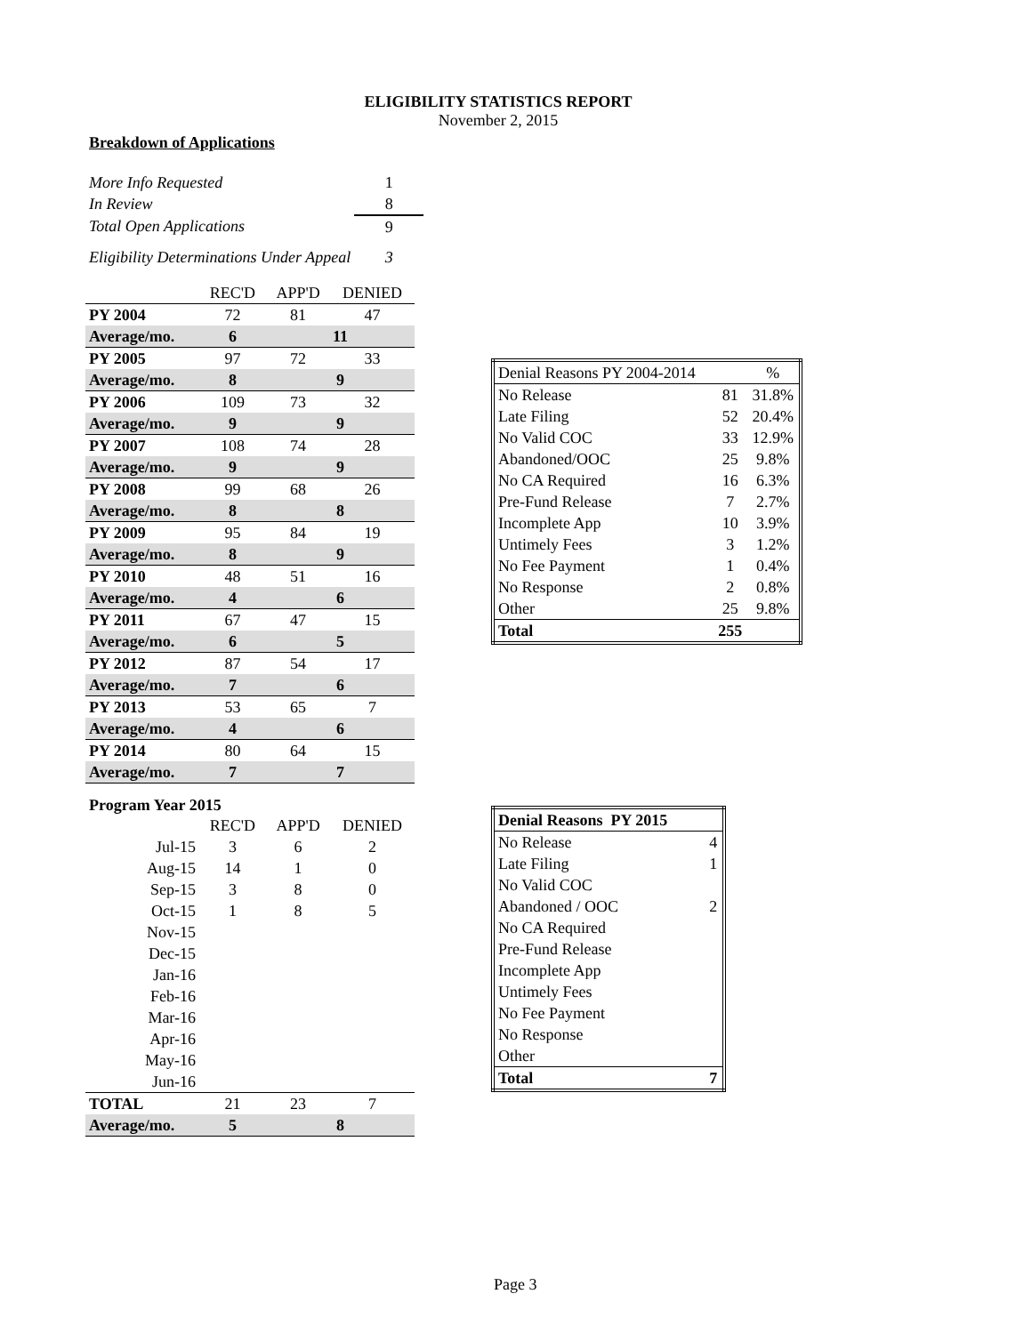ELIGIBILITY STATISTICS REPORT
November 2, 2015
Breakdown of Applications
| More Info Requested | 1 |
| In Review | 8 |
| Total Open Applications | 9 |
| Eligibility Determinations Under Appeal | 3 |
| | REC'D | APP'D | DENIED |
| PY 2004 | 72 | 81 | 47 |
| Average/mo. | 6 | 11 | |
| PY 2005 | 97 | 72 | 33 |
| Average/mo. | 8 | 9 | |
| PY 2006 | 109 | 73 | 32 |
| Average/mo. | 9 | 9 | |
| PY 2007 | 108 | 74 | 28 |
| Average/mo. | 9 | 9 | |
| PY 2008 | 99 | 68 | 26 |
| Average/mo. | 8 | 8 | |
| PY 2009 | 95 | 84 | 19 |
| Average/mo. | 8 | 9 | |
| PY 2010 | 48 | 51 | 16 |
| Average/mo. | 4 | 6 | |
| PY 2011 | 67 | 47 | 15 |
| Average/mo. | 6 | 5 | |
| PY 2012 | 87 | 54 | 17 |
| Average/mo. | 7 | 6 | |
| PY 2013 | 53 | 65 | 7 |
| Average/mo. | 4 | 6 | |
| PY 2014 | 80 | 64 | 15 |
| Average/mo. | 7 | 7 | |
| Denial Reasons PY 2004-2014 | | % |
| No Release | 81 | 31.8% |
| Late Filing | 52 | 20.4% |
| No Valid COC | 33 | 12.9% |
| Abandoned/OOC | 25 | 9.8% |
| No CA Required | 16 | 6.3% |
| Pre-Fund Release | 7 | 2.7% |
| Incomplete App | 10 | 3.9% |
| Untimely Fees | 3 | 1.2% |
| No Fee Payment | 1 | 0.4% |
| No Response | 2 | 0.8% |
| Other | 25 | 9.8% |
| Total | 255 | |
Program Year 2015
| | REC'D | APP'D | DENIED |
| Jul-15 | 3 | 6 | 2 |
| Aug-15 | 14 | 1 | 0 |
| Sep-15 | 3 | 8 | 0 |
| Oct-15 | 1 | 8 | 5 |
| Nov-15 | | | |
| Dec-15 | | | |
| Jan-16 | | | |
| Feb-16 | | | |
| Mar-16 | | | |
| Apr-16 | | | |
| May-16 | | | |
| Jun-16 | | | |
| TOTAL | 21 | 23 | 7 |
| Average/mo. | 5 | 8 | |
| Denial Reasons PY 2015 | |
| No Release | 4 |
| Late Filing | 1 |
| No Valid COC | |
| Abandoned / OOC | 2 |
| No CA Required | |
| Pre-Fund Release | |
| Incomplete App | |
| Untimely Fees | |
| No Fee Payment | |
| No Response | |
| Other | |
| Total | 7 |
Page 3